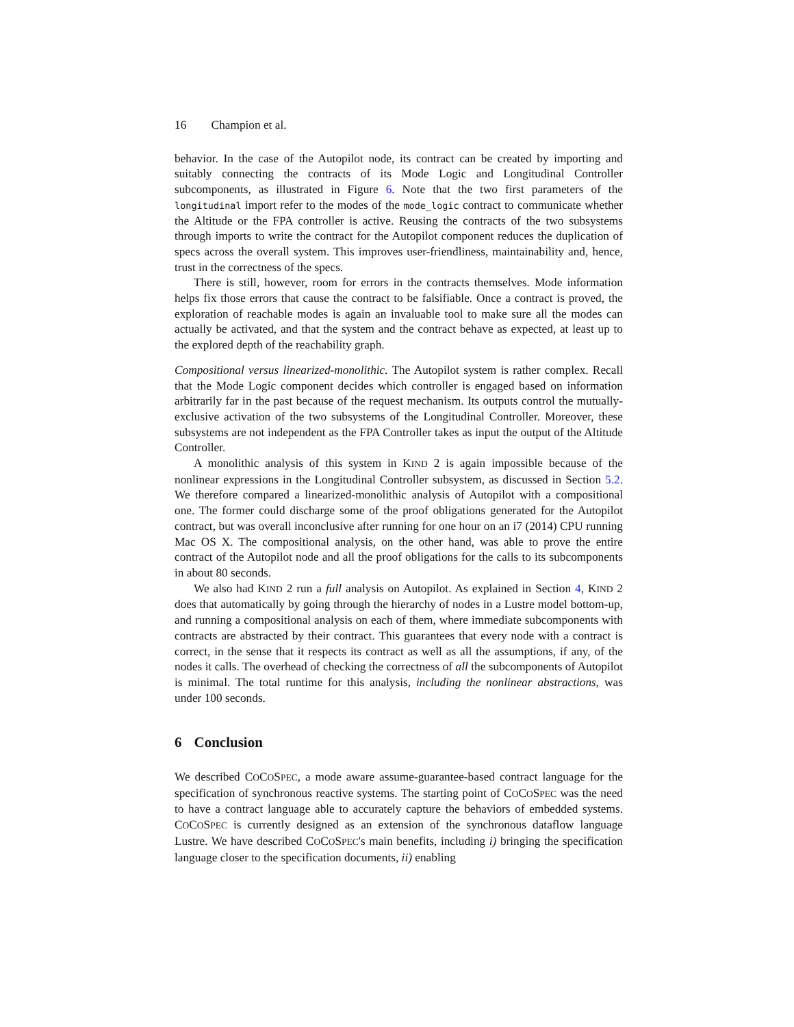16 Champion et al.
behavior. In the case of the Autopilot node, its contract can be created by importing and suitably connecting the contracts of its Mode Logic and Longitudinal Controller subcomponents, as illustrated in Figure 6. Note that the two first parameters of the longitudinal import refer to the modes of the mode_logic contract to communicate whether the Altitude or the FPA controller is active. Reusing the contracts of the two subsystems through imports to write the contract for the Autopilot component reduces the duplication of specs across the overall system. This improves user-friendliness, maintainability and, hence, trust in the correctness of the specs.
There is still, however, room for errors in the contracts themselves. Mode information helps fix those errors that cause the contract to be falsifiable. Once a contract is proved, the exploration of reachable modes is again an invaluable tool to make sure all the modes can actually be activated, and that the system and the contract behave as expected, at least up to the explored depth of the reachability graph.
Compositional versus linearized-monolithic. The Autopilot system is rather complex. Recall that the Mode Logic component decides which controller is engaged based on information arbitrarily far in the past because of the request mechanism. Its outputs control the mutually-exclusive activation of the two subsystems of the Longitudinal Controller. Moreover, these subsystems are not independent as the FPA Controller takes as input the output of the Altitude Controller.
A monolithic analysis of this system in KIND 2 is again impossible because of the nonlinear expressions in the Longitudinal Controller subsystem, as discussed in Section 5.2. We therefore compared a linearized-monolithic analysis of Autopilot with a compositional one. The former could discharge some of the proof obligations generated for the Autopilot contract, but was overall inconclusive after running for one hour on an i7 (2014) CPU running Mac OS X. The compositional analysis, on the other hand, was able to prove the entire contract of the Autopilot node and all the proof obligations for the calls to its subcomponents in about 80 seconds.
We also had KIND 2 run a full analysis on Autopilot. As explained in Section 4, KIND 2 does that automatically by going through the hierarchy of nodes in a Lustre model bottom-up, and running a compositional analysis on each of them, where immediate subcomponents with contracts are abstracted by their contract. This guarantees that every node with a contract is correct, in the sense that it respects its contract as well as all the assumptions, if any, of the nodes it calls. The overhead of checking the correctness of all the subcomponents of Autopilot is minimal. The total runtime for this analysis, including the nonlinear abstractions, was under 100 seconds.
6 Conclusion
We described COCOSPEC, a mode aware assume-guarantee-based contract language for the specification of synchronous reactive systems. The starting point of COCOSPEC was the need to have a contract language able to accurately capture the behaviors of embedded systems. COCOSPEC is currently designed as an extension of the synchronous dataflow language Lustre. We have described COCOSPEC's main benefits, including i) bringing the specification language closer to the specification documents, ii) enabling